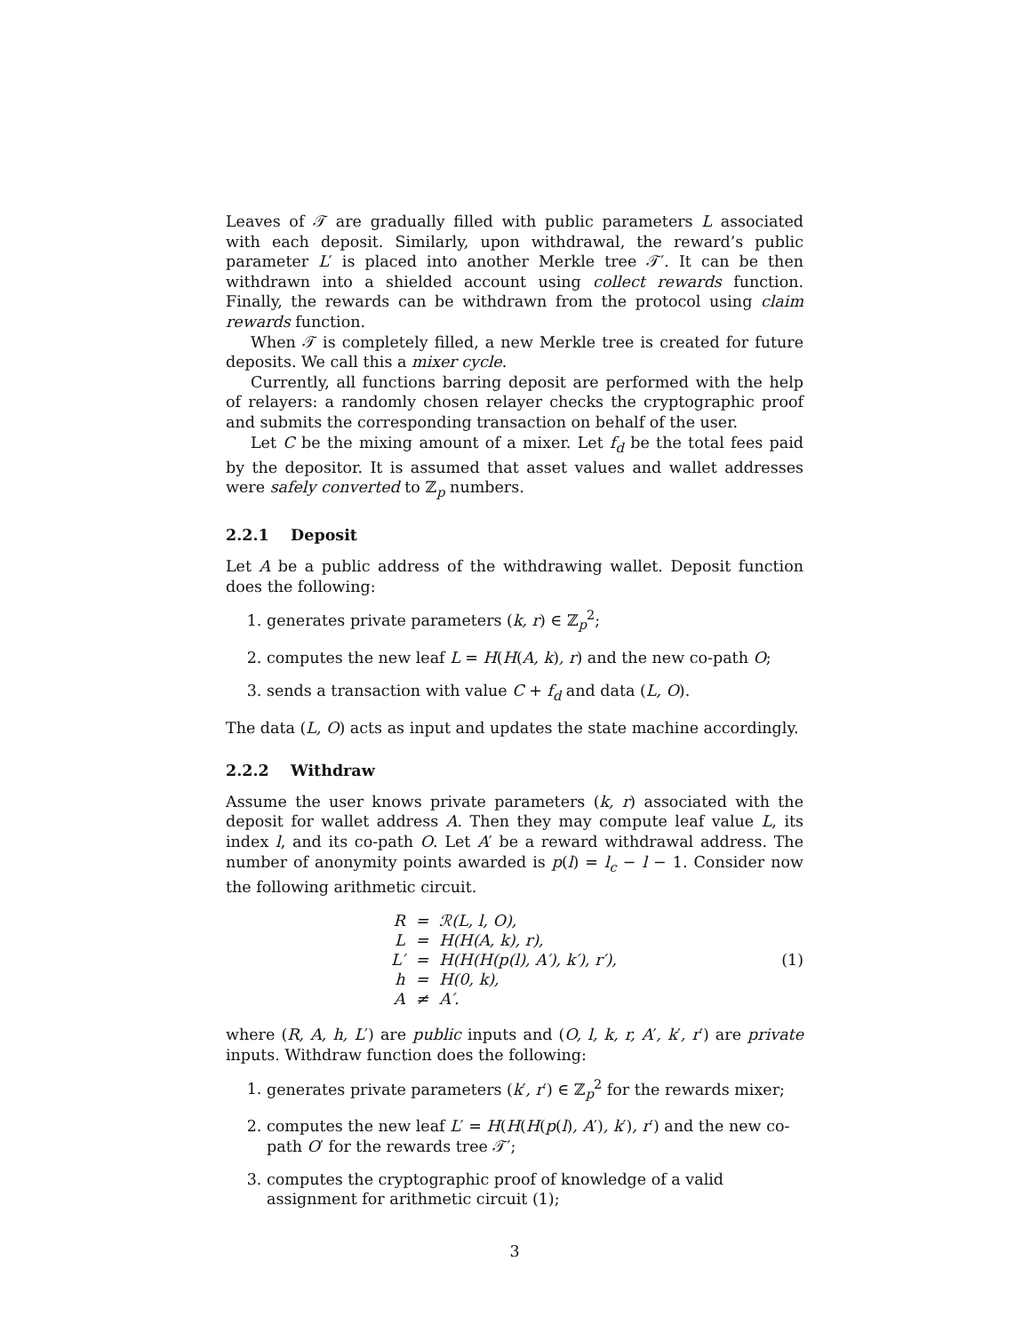Leaves of 𝒯 are gradually filled with public parameters L associated with each deposit. Similarly, upon withdrawal, the reward’s public parameter L′ is placed into another Merkle tree 𝒯′. It can be then withdrawn into a shielded account using collect rewards function. Finally, the rewards can be withdrawn from the protocol using claim rewards function.
When 𝒯 is completely filled, a new Merkle tree is created for future deposits. We call this a mixer cycle.
Currently, all functions barring deposit are performed with the help of relayers: a randomly chosen relayer checks the cryptographic proof and submits the corresponding transaction on behalf of the user.
Let C be the mixing amount of a mixer. Let f<sub>d</sub> be the total fees paid by the depositor. It is assumed that asset values and wallet addresses were safely converted to ℤ<sub>p</sub> numbers.
2.2.1 Deposit
Let A be a public address of the withdrawing wallet. Deposit function does the following:
1. generates private parameters (k, r) ∈ ℤ<sub>p</sub><sup>2</sup>;
2. computes the new leaf L = H(H(A, k), r) and the new co-path O;
3. sends a transaction with value C + f<sub>d</sub> and data (L, O).
The data (L, O) acts as input and updates the state machine accordingly.
2.2.2 Withdraw
Assume the user knows private parameters (k, r) associated with the deposit for wallet address A. Then they may compute leaf value L, its index l, and its co-path O. Let A′ be a reward withdrawal address. The number of anonymity points awarded is p(l) = l<sub>c</sub> − l − 1. Consider now the following arithmetic circuit.
| R | = | ℛ(L, l, O), |
| L | = | H(H(A, k), r), |
| L′ | = | H(H(H(p(l), A′), k′), r′), |
| h | = | H(0, k), |
| A | ≠ | A′. |
(1)
where (R, A, h, L′) are public inputs and (O, l, k, r, A′, k′, r′) are private inputs. Withdraw function does the following:
1. generates private parameters (k′, r′) ∈ ℤ<sub>p</sub><sup>2</sup> for the rewards mixer;
2. computes the new leaf L′ = H(H(H(p(l), A′), k′), r′) and the new co-path O′ for the rewards tree 𝒯′;
3. computes the cryptographic proof of knowledge of a valid assignment for arithmetic circuit (1);
3